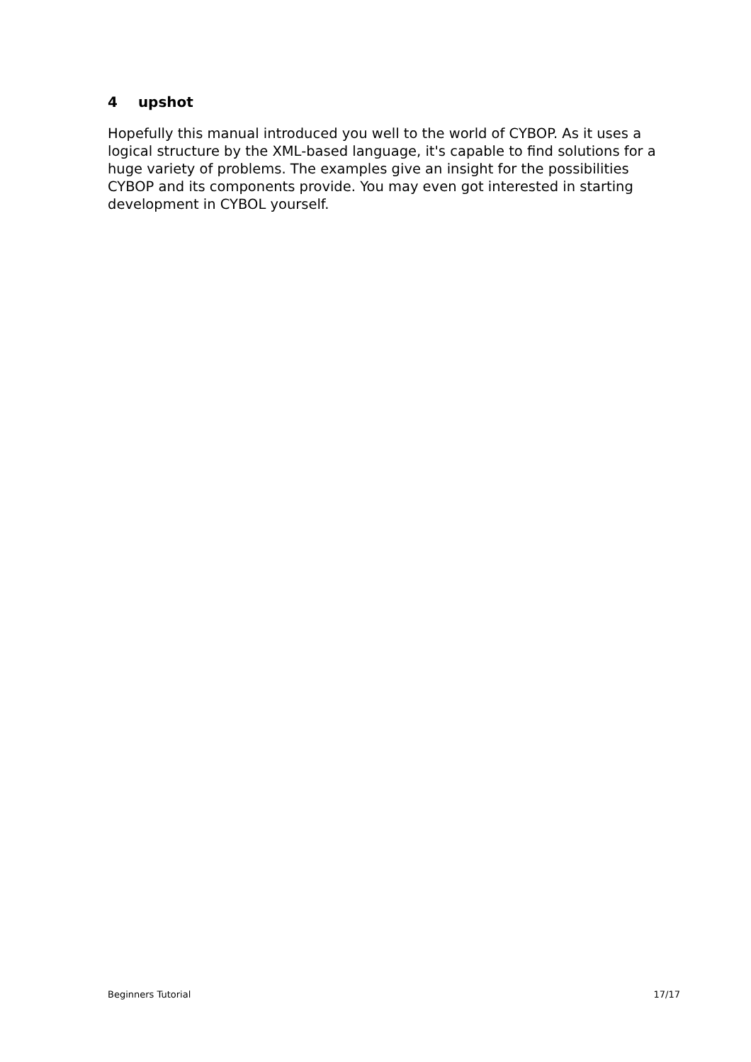4 upshot
Hopefully this manual introduced you well to the world of CYBOP. As it uses a logical structure by the XML-based language, it's capable to find solutions for a huge variety of problems. The examples give an insight for the possibilities CYBOP and its components provide. You may even got interested in starting development in CYBOL yourself.
Beginners Tutorial 17/17